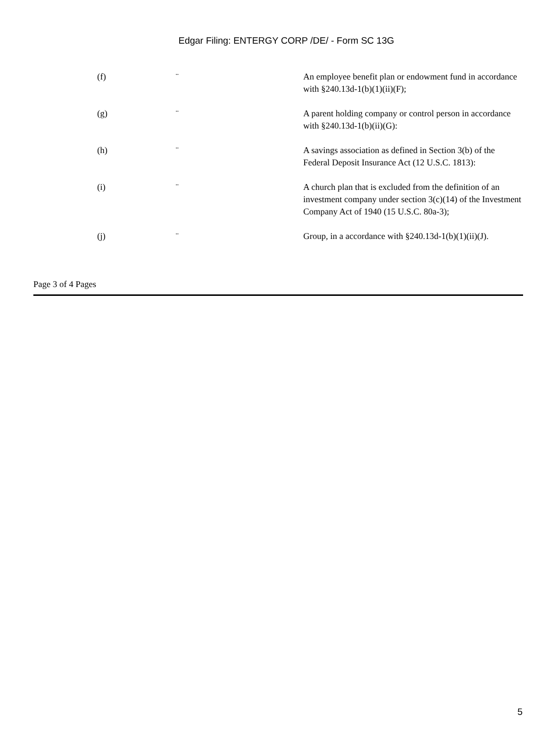Edgar Filing: ENTERGY CORP /DE/ - Form SC 13G
| (f) | ¨ | An employee benefit plan or endowment fund in accordance with §240.13d-1(b)(1)(ii)(F); |
| (g) | ¨ | A parent holding company or control person in accordance with §240.13d-1(b)(ii)(G): |
| (h) | ¨ | A savings association as defined in Section 3(b) of the Federal Deposit Insurance Act (12 U.S.C. 1813): |
| (i) | ¨ | A church plan that is excluded from the definition of an investment company under section 3(c)(14) of the Investment Company Act of 1940 (15 U.S.C. 80a-3); |
| (j) | ¨ | Group, in a accordance with §240.13d-1(b)(1)(ii)(J). |
Page 3 of 4 Pages
5